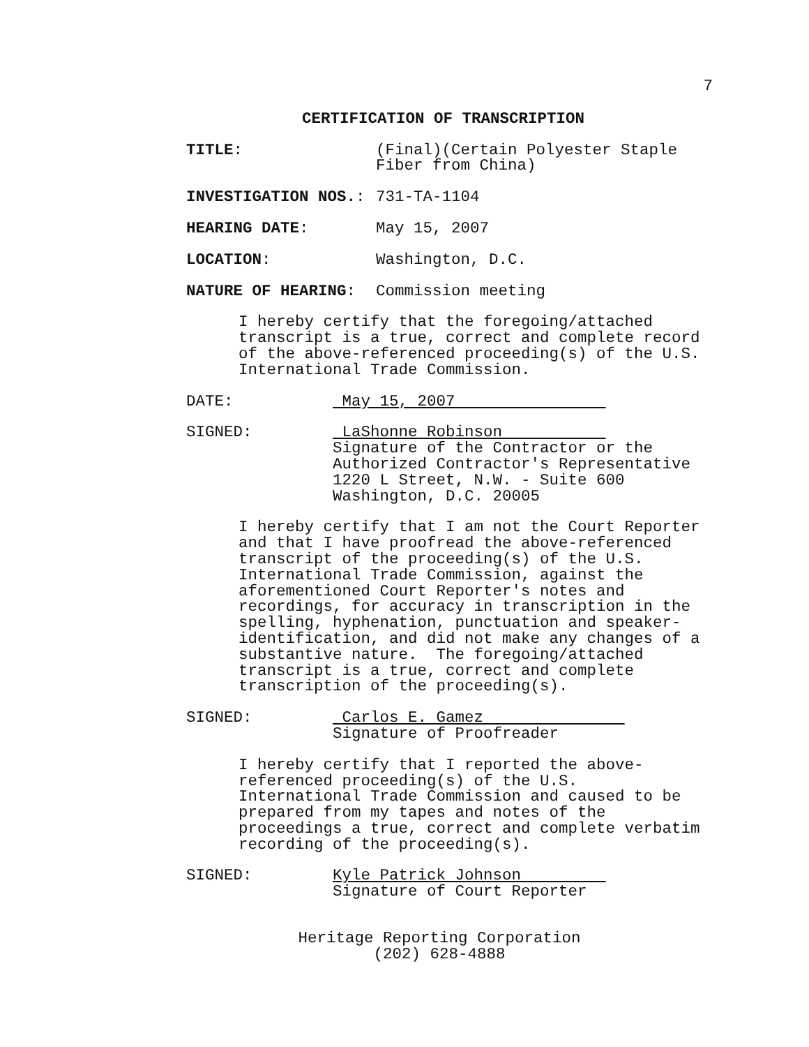7
CERTIFICATION OF TRANSCRIPTION
TITLE: (Final)(Certain Polyester Staple
Fiber from China)
INVESTIGATION NOS.: 731-TA-1104
HEARING DATE: May 15, 2007
LOCATION: Washington, D.C.
NATURE OF HEARING: Commission meeting
I hereby certify that the foregoing/attached transcript is a true, correct and complete record of the above-referenced proceeding(s) of the U.S. International Trade Commission.
DATE: May 15, 2007
SIGNED: LaShonne Robinson
Signature of the Contractor or the
Authorized Contractor's Representative
1220 L Street, N.W. - Suite 600
Washington, D.C. 20005
I hereby certify that I am not the Court Reporter and that I have proofread the above-referenced transcript of the proceeding(s) of the U.S. International Trade Commission, against the aforementioned Court Reporter's notes and recordings, for accuracy in transcription in the spelling, hyphenation, punctuation and speaker- identification, and did not make any changes of a substantive nature. The foregoing/attached transcript is a true, correct and complete transcription of the proceeding(s).
SIGNED: Carlos E. Gamez
Signature of Proofreader
I hereby certify that I reported the above- referenced proceeding(s) of the U.S. International Trade Commission and caused to be prepared from my tapes and notes of the proceedings a true, correct and complete verbatim recording of the proceeding(s).
SIGNED: Kyle Patrick Johnson
Signature of Court Reporter
Heritage Reporting Corporation
(202) 628-4888